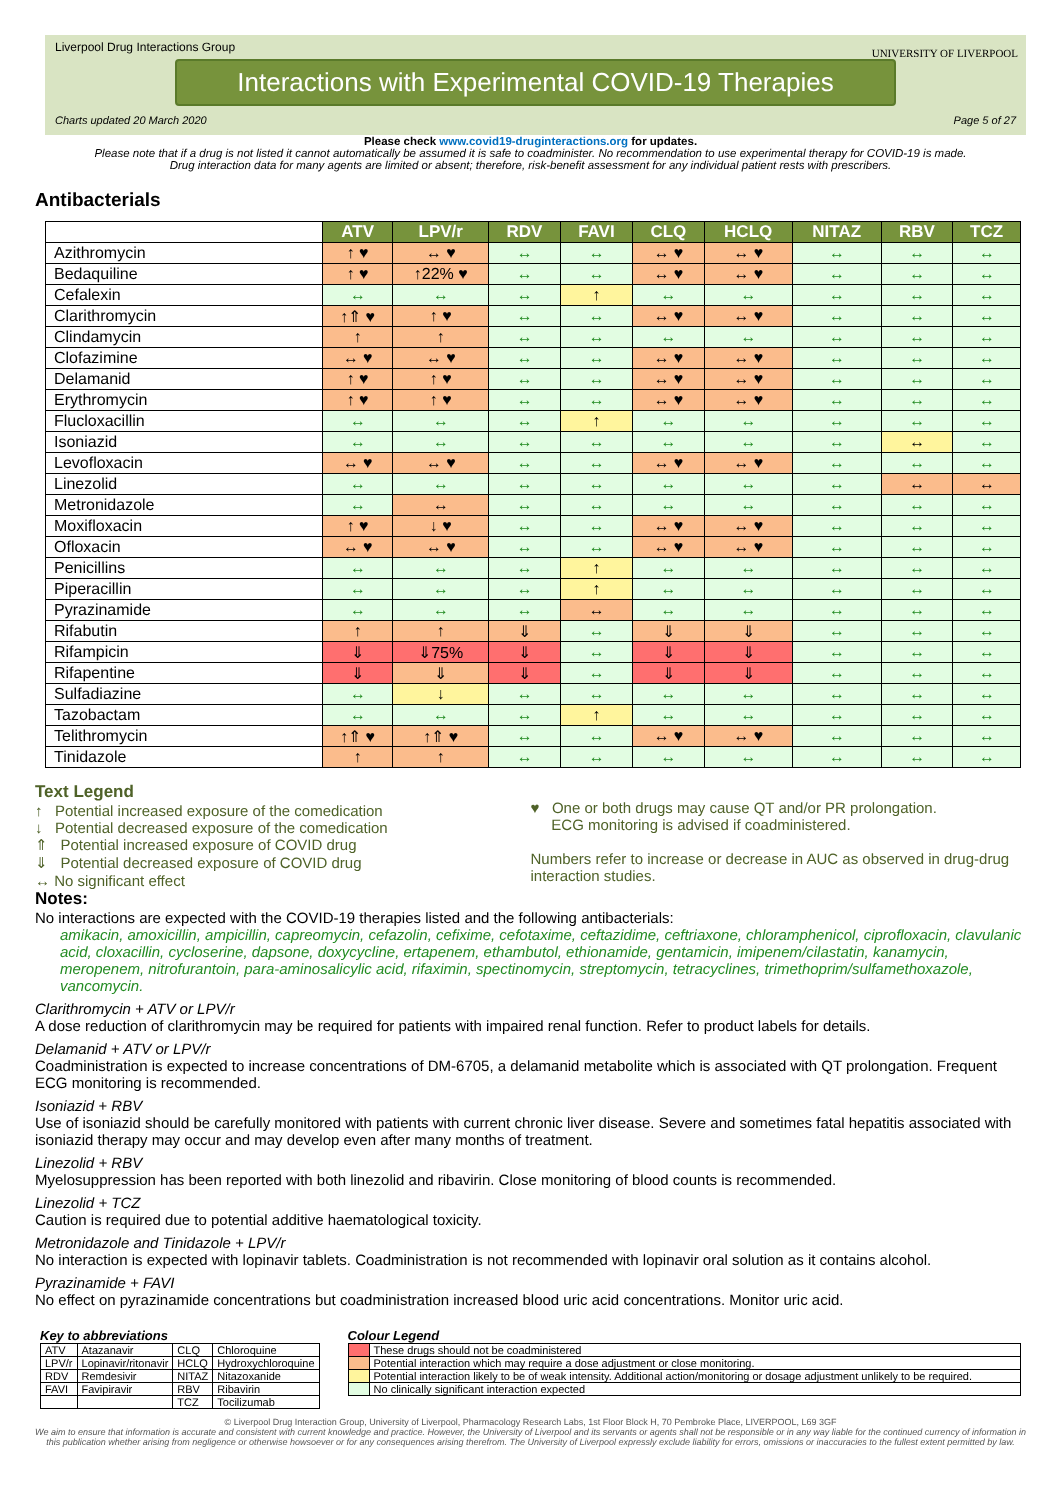Liverpool Drug Interactions Group
UNIVERSITY OF LIVERPOOL
Interactions with Experimental COVID-19 Therapies
Charts updated 20 March 2020 Page 5 of 27
Please check www.covid19-druginteractions.org for updates.
Please note that if a drug is not listed it cannot automatically be assumed it is safe to coadminister. No recommendation to use experimental therapy for COVID-19 is made.
Drug interaction data for many agents are limited or absent; therefore, risk-benefit assessment for any individual patient rests with prescribers.
Antibacterials
| | ATV | LPV/r | RDV | FAVI | CLQ | HCLQ | NITAZ | RBV | TCZ |
| --- | --- | --- | --- | --- | --- | --- | --- | --- | --- |
| Azithromycin | ↑ ♥ | ↔ ♥ | ↔ | ↔ | ↔ ♥ | ↔ ♥ | ↔ | ↔ | ↔ |
| Bedaquiline | ↑ ♥ | ↑22% ♥ | ↔ | ↔ | ↔ ♥ | ↔ ♥ | ↔ | ↔ | ↔ |
| Cefalexin | ↔ | ↔ | ↔ | ↑ | ↔ | ↔ | ↔ | ↔ | ↔ |
| Clarithromycin | ↑⇑ ♥ | ↑ ♥ | ↔ | ↔ | ↔ ♥ | ↔ ♥ | ↔ | ↔ | ↔ |
| Clindamycin | ↑ | ↑ | ↔ | ↔ | ↔ | ↔ | ↔ | ↔ | ↔ |
| Clofazimine | ↔ ♥ | ↔ ♥ | ↔ | ↔ | ↔ ♥ | ↔ ♥ | ↔ | ↔ | ↔ |
| Delamanid | ↑ ♥ | ↑ ♥ | ↔ | ↔ | ↔ ♥ | ↔ ♥ | ↔ | ↔ | ↔ |
| Erythromycin | ↑ ♥ | ↑ ♥ | ↔ | ↔ | ↔ ♥ | ↔ ♥ | ↔ | ↔ | ↔ |
| Flucloxacillin | ↔ | ↔ | ↔ | ↑ | ↔ | ↔ | ↔ | ↔ | ↔ |
| Isoniazid | ↔ | ↔ | ↔ | ↔ | ↔ | ↔ | ↔ | ↔ | ↔ |
| Levofloxacin | ↔ ♥ | ↔ ♥ | ↔ | ↔ | ↔ ♥ | ↔ ♥ | ↔ | ↔ | ↔ |
| Linezolid | ↔ | ↔ | ↔ | ↔ | ↔ | ↔ | ↔ | ↔ | ↔ |
| Metronidazole | ↔ | ↔ | ↔ | ↔ | ↔ | ↔ | ↔ | ↔ | ↔ |
| Moxifloxacin | ↑ ♥ | ↓ ♥ | ↔ | ↔ | ↔ ♥ | ↔ ♥ | ↔ | ↔ | ↔ |
| Ofloxacin | ↔ ♥ | ↔ ♥ | ↔ | ↔ | ↔ ♥ | ↔ ♥ | ↔ | ↔ | ↔ |
| Penicillins | ↔ | ↔ | ↔ | ↑ | ↔ | ↔ | ↔ | ↔ | ↔ |
| Piperacillin | ↔ | ↔ | ↔ | ↑ | ↔ | ↔ | ↔ | ↔ | ↔ |
| Pyrazinamide | ↔ | ↔ | ↔ | ↔ | ↔ | ↔ | ↔ | ↔ | ↔ |
| Rifabutin | ↑ | ↑ | ⇓ | ↔ | ⇓ | ⇓ | ↔ | ↔ | ↔ |
| Rifampicin | ⇓ | ⇓75% | ⇓ | ↔ | ⇓ | ⇓ | ↔ | ↔ | ↔ |
| Rifapentine | ⇓ | ⇓ | ⇓ | ↔ | ⇓ | ⇓ | ↔ | ↔ | ↔ |
| Sulfadiazine | ↔ | ↓ | ↔ | ↔ | ↔ | ↔ | ↔ | ↔ | ↔ |
| Tazobactam | ↔ | ↔ | ↔ | ↑ | ↔ | ↔ | ↔ | ↔ | ↔ |
| Telithromycin | ↑⇑ ♥ | ↑⇑ ♥ | ↔ | ↔ | ↔ ♥ | ↔ ♥ | ↔ | ↔ | ↔ |
| Tinidazole | ↑ | ↑ | ↔ | ↔ | ↔ | ↔ | ↔ | ↔ | ↔ |
Text Legend
↑ Potential increased exposure of the comedication
↓ Potential decreased exposure of the comedication
⇑ Potential increased exposure of COVID drug
⇓ Potential decreased exposure of COVID drug
↔ No significant effect
♥ One or both drugs may cause QT and/or PR prolongation.
ECG monitoring is advised if coadministered.
Numbers refer to increase or decrease in AUC as observed in drug-drug interaction studies.
Notes:
No interactions are expected with the COVID-19 therapies listed and the following antibacterials:
amikacin, amoxicillin, ampicillin, capreomycin, cefazolin, cefixime, cefotaxime, ceftazidime, ceftriaxone, chloramphenicol, ciprofloxacin, clavulanic acid, cloxacillin, cycloserine, dapsone, doxycycline, ertapenem, ethambutol, ethionamide, gentamicin, imipenem/cilastatin, kanamycin, meropenem, nitrofurantoin, para-aminosalicylic acid, rifaximin, spectinomycin, streptomycin, tetracyclines, trimethoprim/sulfamethoxazole, vancomycin.
Clarithromycin + ATV or LPV/r
A dose reduction of clarithromycin may be required for patients with impaired renal function. Refer to product labels for details.
Delamanid + ATV or LPV/r
Coadministration is expected to increase concentrations of DM-6705, a delamanid metabolite which is associated with QT prolongation. Frequent ECG monitoring is recommended.
Isoniazid + RBV
Use of isoniazid should be carefully monitored with patients with current chronic liver disease. Severe and sometimes fatal hepatitis associated with isoniazid therapy may occur and may develop even after many months of treatment.
Linezolid + RBV
Myelosuppression has been reported with both linezolid and ribavirin. Close monitoring of blood counts is recommended.
Linezolid + TCZ
Caution is required due to potential additive haematological toxicity.
Metronidazole and Tinidazole + LPV/r
No interaction is expected with lopinavir tablets. Coadministration is not recommended with lopinavir oral solution as it contains alcohol.
Pyrazinamide + FAVI
No effect on pyrazinamide concentrations but coadministration increased blood uric acid concentrations. Monitor uric acid.
Key to abbreviations
| ATV | Atazanavir | CLQ | Chloroquine |
| LPV/r | Lopinavir/ritonavir | HCLQ | Hydroxychloroquine |
| RDV | Remdesivir | NITAZ | Nitazoxanide |
| FAVI | Favipiravir | RBV | Ribavirin |
| | | TCZ | Tocilizumab |
Colour Legend
| | These drugs should not be coadministered |
| | Potential interaction which may require a dose adjustment or close monitoring. |
| | Potential interaction likely to be of weak intensity. Additional action/monitoring or dosage adjustment unlikely to be required. |
| | No clinically significant interaction expected |
© Liverpool Drug Interaction Group, University of Liverpool, Pharmacology Research Labs, 1st Floor Block H, 70 Pembroke Place, LIVERPOOL, L69 3GF
We aim to ensure that information is accurate and consistent with current knowledge and practice. However, the University of Liverpool and its servants or agents shall not be responsible or in any way liable for the continued currency of information in this publication whether arising from negligence or otherwise howsoever or for any consequences arising therefrom. The University of Liverpool expressly exclude liability for errors, omissions or inaccuracies to the fullest extent permitted by law.